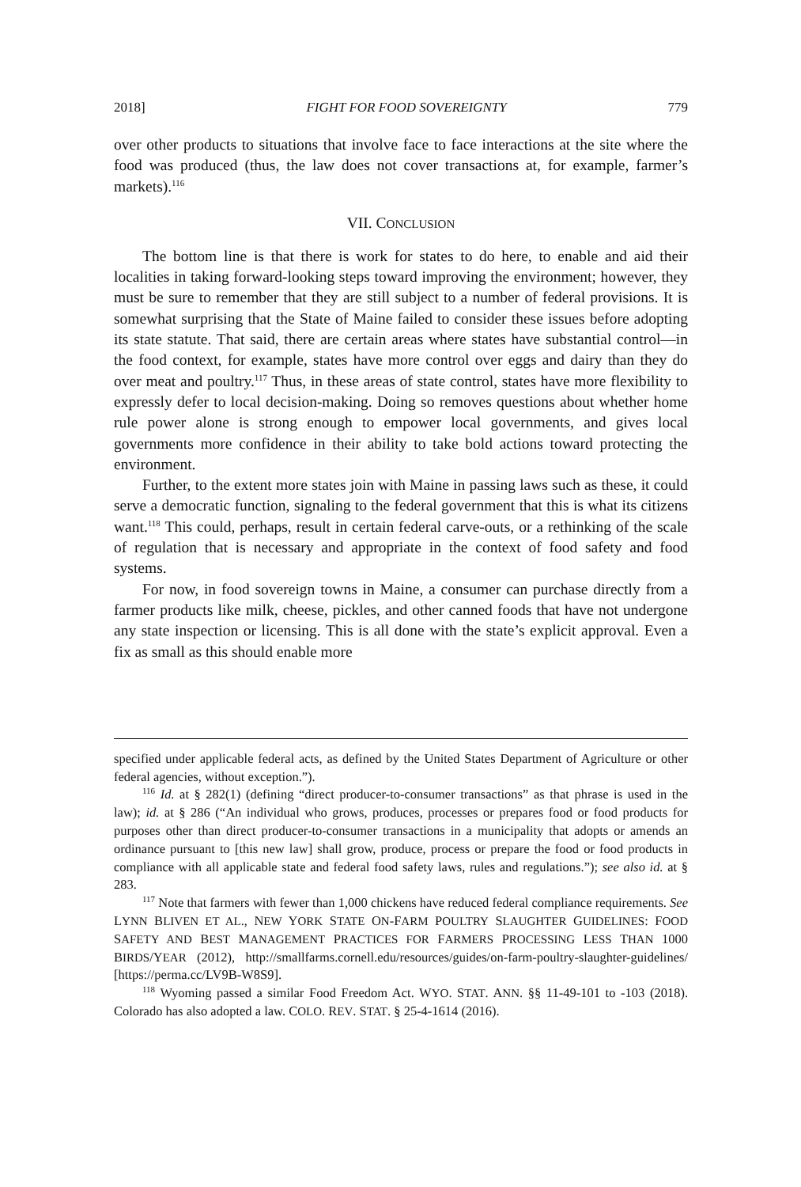2018] FIGHT FOR FOOD SOVEREIGNTY 779
over other products to situations that involve face to face interactions at the site where the food was produced (thus, the law does not cover transactions at, for example, farmer’s markets).<sup>116</sup>
VII. CONCLUSION
The bottom line is that there is work for states to do here, to enable and aid their localities in taking forward-looking steps toward improving the environment; however, they must be sure to remember that they are still subject to a number of federal provisions. It is somewhat surprising that the State of Maine failed to consider these issues before adopting its state statute. That said, there are certain areas where states have substantial control—in the food context, for example, states have more control over eggs and dairy than they do over meat and poultry.<sup>117</sup> Thus, in these areas of state control, states have more flexibility to expressly defer to local decision-making. Doing so removes questions about whether home rule power alone is strong enough to empower local governments, and gives local governments more confidence in their ability to take bold actions toward protecting the environment.
Further, to the extent more states join with Maine in passing laws such as these, it could serve a democratic function, signaling to the federal government that this is what its citizens want.<sup>118</sup> This could, perhaps, result in certain federal carve-outs, or a rethinking of the scale of regulation that is necessary and appropriate in the context of food safety and food systems.
For now, in food sovereign towns in Maine, a consumer can purchase directly from a farmer products like milk, cheese, pickles, and other canned foods that have not undergone any state inspection or licensing. This is all done with the state’s explicit approval. Even a fix as small as this should enable more
specified under applicable federal acts, as defined by the United States Department of Agriculture or other federal agencies, without exception.”).
<sup>116</sup> Id. at § 282(1) (defining “direct producer-to-consumer transactions” as that phrase is used in the law); id. at § 286 (“An individual who grows, produces, processes or prepares food or food products for purposes other than direct producer-to-consumer transactions in a municipality that adopts or amends an ordinance pursuant to [this new law] shall grow, produce, process or prepare the food or food products in compliance with all applicable state and federal food safety laws, rules and regulations.”); see also id. at § 283.
<sup>117</sup> Note that farmers with fewer than 1,000 chickens have reduced federal compliance requirements. See LYNN BLIVEN ET AL., NEW YORK STATE ON-FARM POULTRY SLAUGHTER GUIDELINES: FOOD SAFETY AND BEST MANAGEMENT PRACTICES FOR FARMERS PROCESSING LESS THAN 1000 BIRDS/YEAR (2012), http://smallfarms.cornell.edu/resources/guides/on-farm-poultry-slaughter-guidelines/ [https://perma.cc/LV9B-W8S9].
<sup>118</sup> Wyoming passed a similar Food Freedom Act. WYO. STAT. ANN. §§ 11-49-101 to -103 (2018). Colorado has also adopted a law. COLO. REV. STAT. § 25-4-1614 (2016).